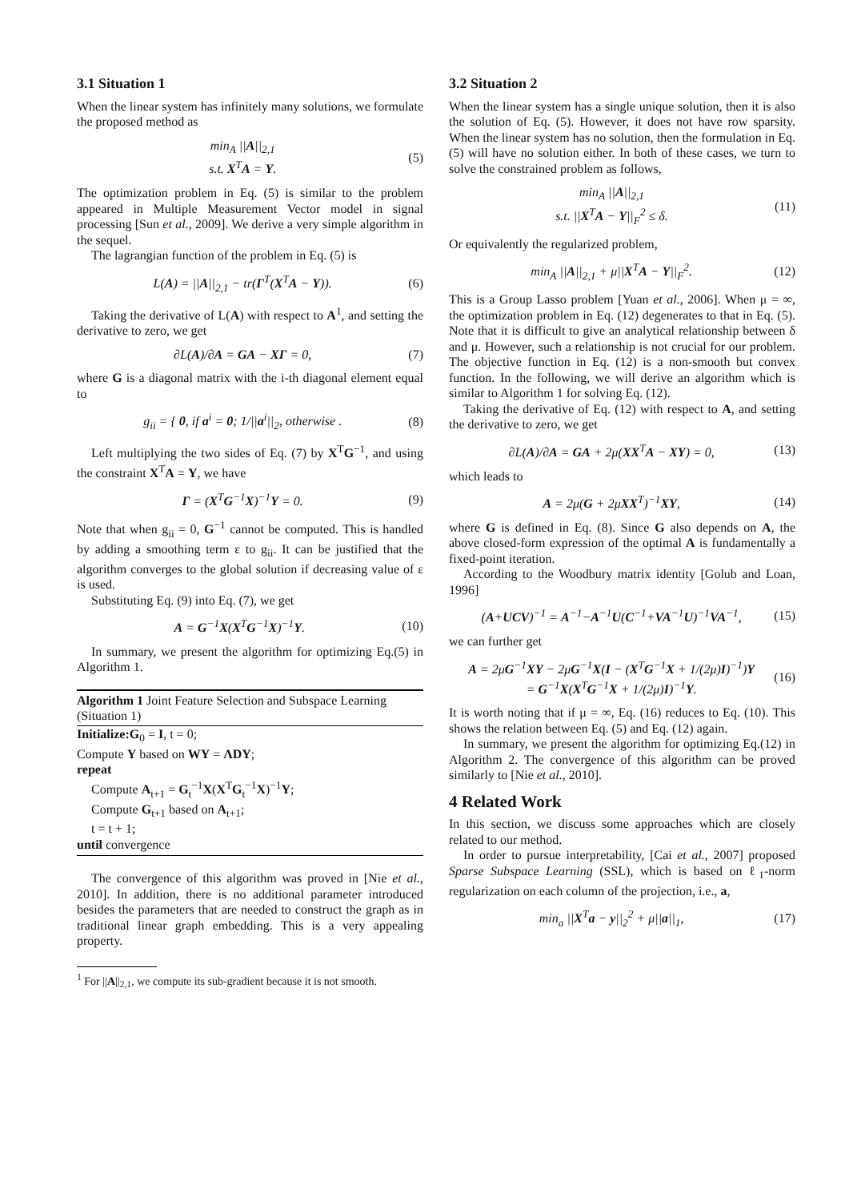3.1 Situation 1
When the linear system has infinitely many solutions, we formulate the proposed method as
min<sub>A</sub> ||A||<sub>2,1</sub>
s.t. X<sup>T</sup>A = Y. (5)
The optimization problem in Eq. (5) is similar to the problem appeared in Multiple Measurement Vector model in signal processing [Sun et al., 2009]. We derive a very simple algorithm in the sequel.
The lagrangian function of the problem in Eq. (5) is
L(A) = ||A||<sub>2,1</sub> − tr(Γ<sup>T</sup>(X<sup>T</sup>A − Y)). (6)
Taking the derivative of L(A) with respect to A<sup>1</sup>, and setting the derivative to zero, we get
∂L(A)/∂A = GA − XΓ = 0, (7)
where G is a diagonal matrix with the i-th diagonal element equal to
g<sub>ii</sub> = { 0, if a<sup>i</sup> = 0; 1/||a<sup>i</sup>||<sub>2</sub>, otherwise . (8)
Left multiplying the two sides of Eq. (7) by X<sup>T</sup>G<sup>−1</sup>, and using the constraint X<sup>T</sup>A = Y, we have
Γ = (X<sup>T</sup>G<sup>−1</sup>X)<sup>−1</sup>Y = 0. (9)
Note that when g<sub>ii</sub> = 0, G<sup>−1</sup> cannot be computed. This is handled by adding a smoothing term ε to g<sub>ii</sub>. It can be justified that the algorithm converges to the global solution if decreasing value of ε is used.
Substituting Eq. (9) into Eq. (7), we get
A = G<sup>−1</sup>X(X<sup>T</sup>G<sup>−1</sup>X)<sup>−1</sup>Y. (10)
In summary, we present the algorithm for optimizing Eq.(5) in Algorithm 1.
Algorithm 1 Joint Feature Selection and Subspace Learning (Situation 1)
Initialize: G<sub>0</sub> = I, t = 0;
Compute Y based on WY = ΛDY;
repeat
Compute A<sub>t+1</sub> = G<sub>t</sub><sup>−1</sup>X(X<sup>T</sup>G<sub>t</sub><sup>−1</sup>X)<sup>−1</sup>Y;
Compute G<sub>t+1</sub> based on A<sub>t+1</sub>;
t = t + 1;
until convergence
The convergence of this algorithm was proved in [Nie et al., 2010]. In addition, there is no additional parameter introduced besides the parameters that are needed to construct the graph as in traditional linear graph embedding. This is a very appealing property.
<sup>1</sup> For ||A||<sub>2,1</sub>, we compute its sub-gradient because it is not smooth.
3.2 Situation 2
When the linear system has a single unique solution, then it is also the solution of Eq. (5). However, it does not have row sparsity. When the linear system has no solution, then the formulation in Eq. (5) will have no solution either. In both of these cases, we turn to solve the constrained problem as follows,
min<sub>A</sub> ||A||<sub>2,1</sub>
s.t. ||X<sup>T</sup>A − Y||<sub>F</sub><sup>2</sup> ≤ δ. (11)
Or equivalently the regularized problem,
min<sub>A</sub> ||A||<sub>2,1</sub> + μ||X<sup>T</sup>A − Y||<sub>F</sub><sup>2</sup>. (12)
This is a Group Lasso problem [Yuan et al., 2006]. When μ = ∞, the optimization problem in Eq. (12) degenerates to that in Eq. (5). Note that it is difficult to give an analytical relationship between δ and μ. However, such a relationship is not crucial for our problem. The objective function in Eq. (12) is a non-smooth but convex function. In the following, we will derive an algorithm which is similar to Algorithm 1 for solving Eq. (12).
Taking the derivative of Eq. (12) with respect to A, and setting the derivative to zero, we get
∂L(A)/∂A = GA + 2μ(XX<sup>T</sup>A − XY) = 0, (13)
which leads to
A = 2μ(G + 2μXX<sup>T</sup>)<sup>−1</sup>XY, (14)
where G is defined in Eq. (8). Since G also depends on A, the above closed-form expression of the optimal A is fundamentally a fixed-point iteration.
According to the Woodbury matrix identity [Golub and Loan, 1996]
(A+UCV)<sup>−1</sup> = A<sup>−1</sup>−A<sup>−1</sup>U(C<sup>−1</sup>+VA<sup>−1</sup>U)<sup>−1</sup>VA<sup>−1</sup>, (15)
we can further get
A = 2μG<sup>−1</sup>XY − 2μG<sup>−1</sup>X(I − (X<sup>T</sup>G<sup>−1</sup>X + 1/(2μ)I)<sup>−1</sup>)Y
= G<sup>−1</sup>X(X<sup>T</sup>G<sup>−1</sup>X + 1/(2μ)I)<sup>−1</sup>Y. (16)
It is worth noting that if μ = ∞, Eq. (16) reduces to Eq. (10). This shows the relation between Eq. (5) and Eq. (12) again.
In summary, we present the algorithm for optimizing Eq.(12) in Algorithm 2. The convergence of this algorithm can be proved similarly to [Nie et al., 2010].
4 Related Work
In this section, we discuss some approaches which are closely related to our method.
In order to pursue interpretability, [Cai et al., 2007] proposed Sparse Subspace Learning (SSL), which is based on ℓ<sub>1</sub>-norm regularization on each column of the projection, i.e., a,
min<sub>a</sub> ||X<sup>T</sup>a − y||<sub>2</sub><sup>2</sup> + μ||a||<sub>1</sub>, (17)